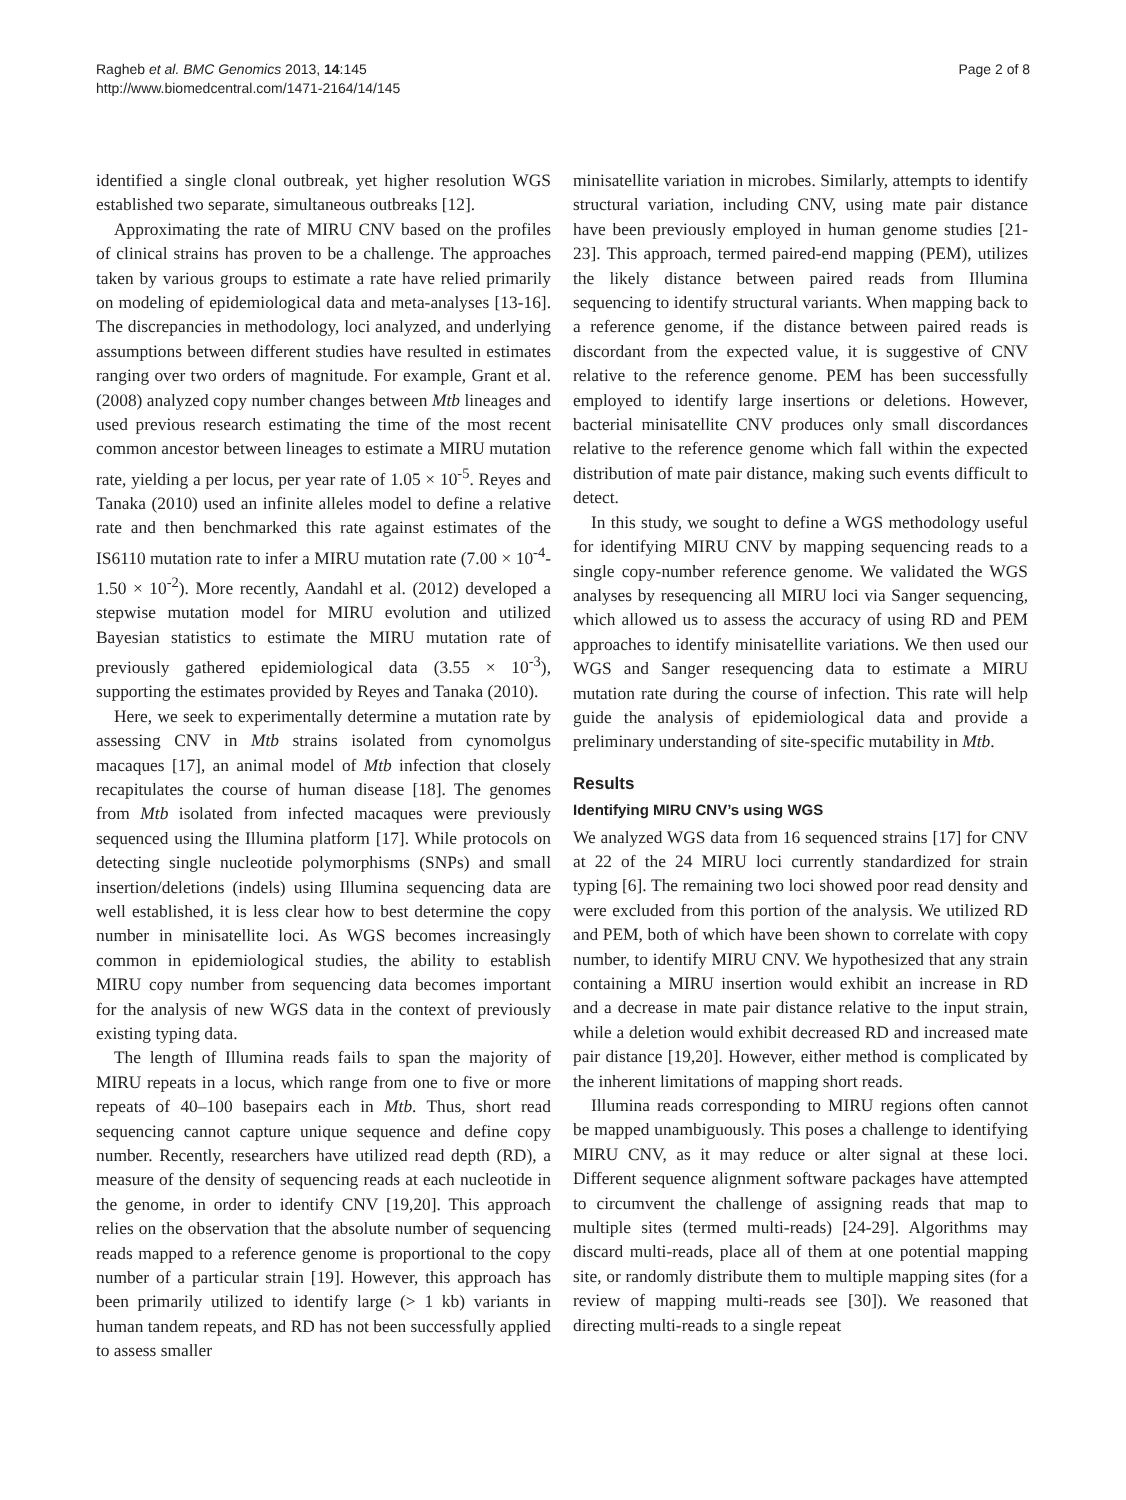Ragheb et al. BMC Genomics 2013, 14:145
http://www.biomedcentral.com/1471-2164/14/145
Page 2 of 8
identified a single clonal outbreak, yet higher resolution WGS established two separate, simultaneous outbreaks [12].
Approximating the rate of MIRU CNV based on the profiles of clinical strains has proven to be a challenge. The approaches taken by various groups to estimate a rate have relied primarily on modeling of epidemiological data and meta-analyses [13-16]. The discrepancies in methodology, loci analyzed, and underlying assumptions between different studies have resulted in estimates ranging over two orders of magnitude. For example, Grant et al. (2008) analyzed copy number changes between Mtb lineages and used previous research estimating the time of the most recent common ancestor between lineages to estimate a MIRU mutation rate, yielding a per locus, per year rate of 1.05 × 10<sup>-5</sup>. Reyes and Tanaka (2010) used an infinite alleles model to define a relative rate and then benchmarked this rate against estimates of the IS6110 mutation rate to infer a MIRU mutation rate (7.00 × 10<sup>-4</sup>-1.50 × 10<sup>-2</sup>). More recently, Aandahl et al. (2012) developed a stepwise mutation model for MIRU evolution and utilized Bayesian statistics to estimate the MIRU mutation rate of previously gathered epidemiological data (3.55 × 10<sup>-3</sup>), supporting the estimates provided by Reyes and Tanaka (2010).
Here, we seek to experimentally determine a mutation rate by assessing CNV in Mtb strains isolated from cynomolgus macaques [17], an animal model of Mtb infection that closely recapitulates the course of human disease [18]. The genomes from Mtb isolated from infected macaques were previously sequenced using the Illumina platform [17]. While protocols on detecting single nucleotide polymorphisms (SNPs) and small insertion/deletions (indels) using Illumina sequencing data are well established, it is less clear how to best determine the copy number in minisatellite loci. As WGS becomes increasingly common in epidemiological studies, the ability to establish MIRU copy number from sequencing data becomes important for the analysis of new WGS data in the context of previously existing typing data.
The length of Illumina reads fails to span the majority of MIRU repeats in a locus, which range from one to five or more repeats of 40–100 basepairs each in Mtb. Thus, short read sequencing cannot capture unique sequence and define copy number. Recently, researchers have utilized read depth (RD), a measure of the density of sequencing reads at each nucleotide in the genome, in order to identify CNV [19,20]. This approach relies on the observation that the absolute number of sequencing reads mapped to a reference genome is proportional to the copy number of a particular strain [19]. However, this approach has been primarily utilized to identify large (> 1 kb) variants in human tandem repeats, and RD has not been successfully applied to assess smaller
minisatellite variation in microbes. Similarly, attempts to identify structural variation, including CNV, using mate pair distance have been previously employed in human genome studies [21-23]. This approach, termed paired-end mapping (PEM), utilizes the likely distance between paired reads from Illumina sequencing to identify structural variants. When mapping back to a reference genome, if the distance between paired reads is discordant from the expected value, it is suggestive of CNV relative to the reference genome. PEM has been successfully employed to identify large insertions or deletions. However, bacterial minisatellite CNV produces only small discordances relative to the reference genome which fall within the expected distribution of mate pair distance, making such events difficult to detect.
In this study, we sought to define a WGS methodology useful for identifying MIRU CNV by mapping sequencing reads to a single copy-number reference genome. We validated the WGS analyses by resequencing all MIRU loci via Sanger sequencing, which allowed us to assess the accuracy of using RD and PEM approaches to identify minisatellite variations. We then used our WGS and Sanger resequencing data to estimate a MIRU mutation rate during the course of infection. This rate will help guide the analysis of epidemiological data and provide a preliminary understanding of site-specific mutability in Mtb.
Results
Identifying MIRU CNV’s using WGS
We analyzed WGS data from 16 sequenced strains [17] for CNV at 22 of the 24 MIRU loci currently standardized for strain typing [6]. The remaining two loci showed poor read density and were excluded from this portion of the analysis. We utilized RD and PEM, both of which have been shown to correlate with copy number, to identify MIRU CNV. We hypothesized that any strain containing a MIRU insertion would exhibit an increase in RD and a decrease in mate pair distance relative to the input strain, while a deletion would exhibit decreased RD and increased mate pair distance [19,20]. However, either method is complicated by the inherent limitations of mapping short reads.
Illumina reads corresponding to MIRU regions often cannot be mapped unambiguously. This poses a challenge to identifying MIRU CNV, as it may reduce or alter signal at these loci. Different sequence alignment software packages have attempted to circumvent the challenge of assigning reads that map to multiple sites (termed multi-reads) [24-29]. Algorithms may discard multi-reads, place all of them at one potential mapping site, or randomly distribute them to multiple mapping sites (for a review of mapping multi-reads see [30]). We reasoned that directing multi-reads to a single repeat